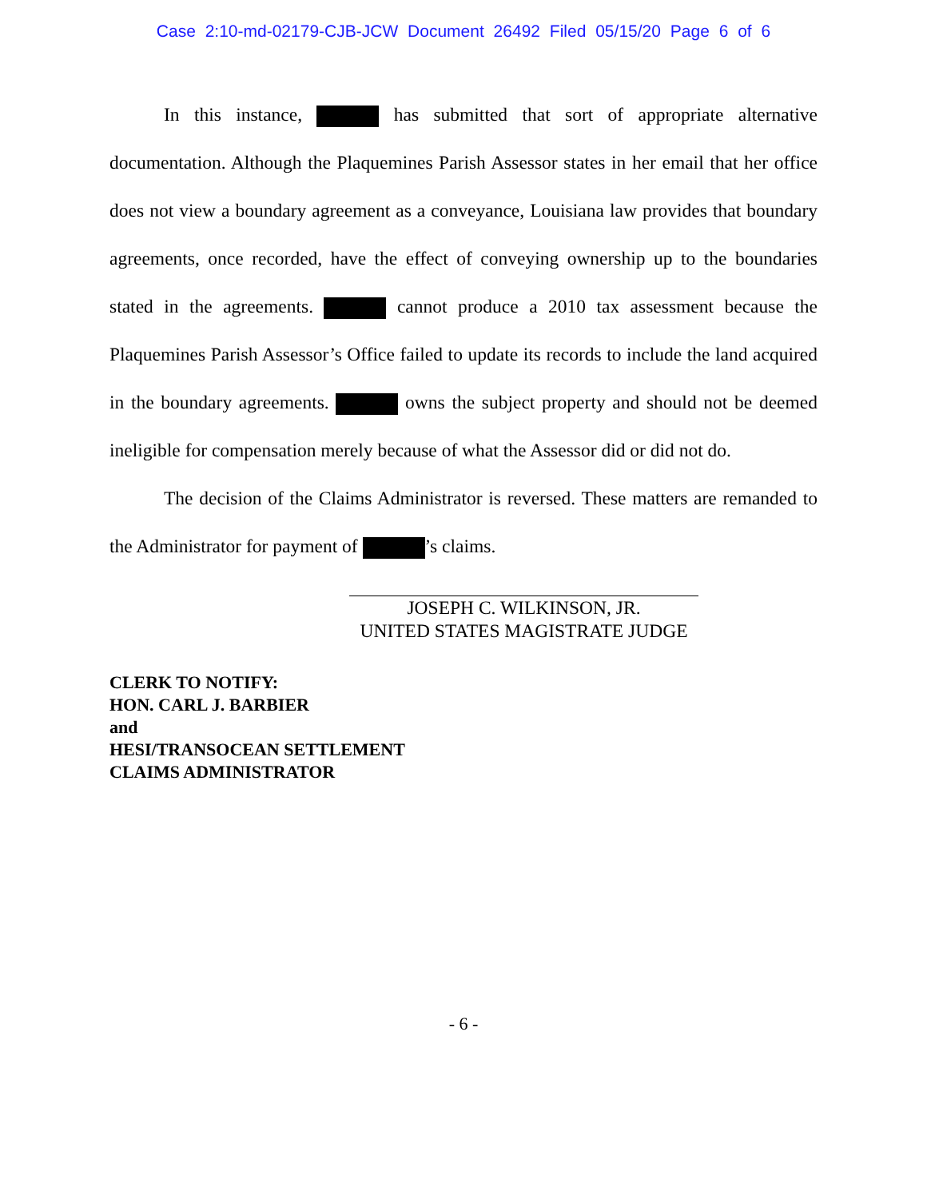Case 2:10-md-02179-CJB-JCW Document 26492 Filed 05/15/20 Page 6 of 6
In this instance, has submitted that sort of appropriate alternative documentation. Although the Plaquemines Parish Assessor states in her email that her office does not view a boundary agreement as a conveyance, Louisiana law provides that boundary agreements, once recorded, have the effect of conveying ownership up to the boundaries stated in the agreements. cannot produce a 2010 tax assessment because the Plaquemines Parish Assessor’s Office failed to update its records to include the land acquired in the boundary agreements. owns the subject property and should not be deemed ineligible for compensation merely because of what the Assessor did or did not do.
The decision of the Claims Administrator is reversed. These matters are remanded to the Administrator for payment of ’s claims.
JOSEPH C. WILKINSON, JR.
UNITED STATES MAGISTRATE JUDGE
CLERK TO NOTIFY:
HON. CARL J. BARBIER
and
HESI/TRANSOCEAN SETTLEMENT
CLAIMS ADMINISTRATOR
- 6 -